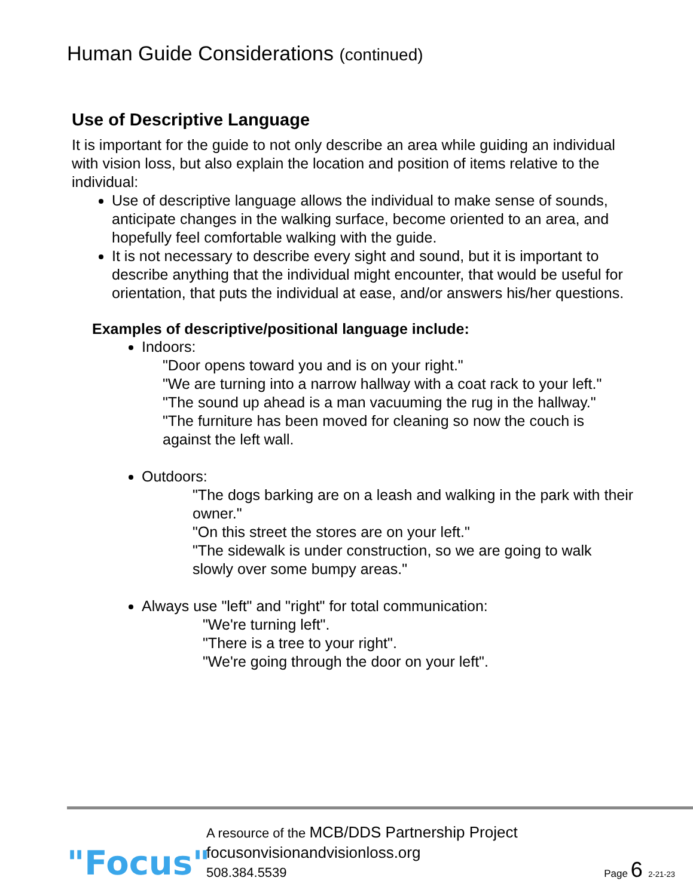Human Guide Considerations (continued)
Use of Descriptive Language
It is important for the guide to not only describe an area while guiding an individual with vision loss, but also explain the location and position of items relative to the individual:
Use of descriptive language allows the individual to make sense of sounds, anticipate changes in the walking surface, become oriented to an area, and hopefully feel comfortable walking with the guide.
It is not necessary to describe every sight and sound, but it is important to describe anything that the individual might encounter, that would be useful for orientation, that puts the individual at ease, and/or answers his/her questions.
Examples of descriptive/positional language include:
Indoors:
"Door opens toward you and is on your right."
"We are turning into a narrow hallway with a coat rack to your left."
"The sound up ahead is a man vacuuming the rug in the hallway."
"The furniture has been moved for cleaning so now the couch is against the left wall.
Outdoors:
"The dogs barking are on a leash and walking in the park with their owner."
"On this street the stores are on your left."
"The sidewalk is under construction, so we are going to walk slowly over some bumpy areas."
Always use "left" and "right" for total communication:
"We're turning left".
"There is a tree to your right".
"We're going through the door on your left".
"Focus"
A resource of the MCB/DDS Partnership Project
focusonvisionandvisionloss.org
508.384.5539
Page 6 2-21-23